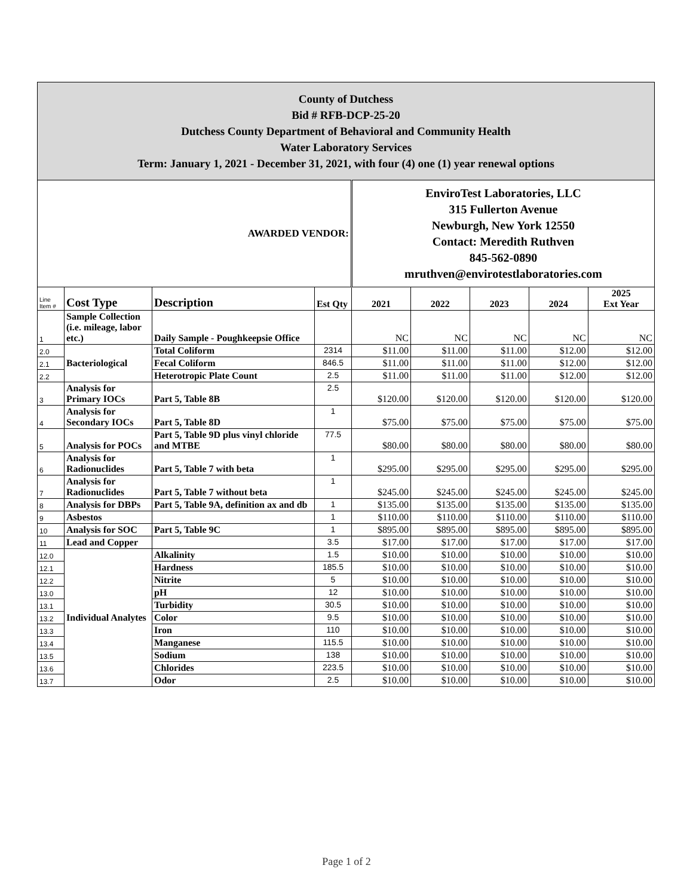| County of Dutchess Bid # RFB-DCP-25-20 Dutchess County Department of Behavioral and Community Health Water Laboratory Services Term: January 1, 2021 - December 31, 2021, with four (4) one (1) year renewal options | | | | | | | | |
| AWARDED VENDOR: | | | | EnviroTest Laboratories, LLC 315 Fullerton Avenue Newburgh, New York 12550 Contact: Meredith Ruthven 845-562-0890 mruthven@envirotestlaboratories.com | | | | |
| Line Item # | Cost Type | Description | Est Qty | 2021 | 2022 | 2023 | 2024 | 2025 Ext Year |
| 1 | Sample Collection (i.e. mileage, labor etc.) | Daily Sample - Poughkeepsie Office | | NC | NC | NC | NC | NC |
| 2.0 | Bacteriological | Total Coliform | 2314 | $11.00 | $11.00 | $11.00 | $12.00 | $12.00 |
| 2.1 | | Fecal Coliform | 846.5 | $11.00 | $11.00 | $11.00 | $12.00 | $12.00 |
| 2.2 | | Heterotropic Plate Count | 2.5 | $11.00 | $11.00 | $11.00 | $12.00 | $12.00 |
| 3 | Analysis for Primary IOCs | Part 5, Table 8B | 2.5 | $120.00 | $120.00 | $120.00 | $120.00 | $120.00 |
| 4 | Analysis for Secondary IOCs | Part 5, Table 8D | 1 | $75.00 | $75.00 | $75.00 | $75.00 | $75.00 |
| 5 | Analysis for POCs | Part 5, Table 9D plus vinyl chloride and MTBE | 77.5 | $80.00 | $80.00 | $80.00 | $80.00 | $80.00 |
| 6 | Analysis for Radionuclides | Part 5, Table 7 with beta | 1 | $295.00 | $295.00 | $295.00 | $295.00 | $295.00 |
| 7 | Analysis for Radionuclides | Part 5, Table 7 without beta | 1 | $245.00 | $245.00 | $245.00 | $245.00 | $245.00 |
| 8 | Analysis for DBPs | Part 5, Table 9A, definition ax and db | 1 | $135.00 | $135.00 | $135.00 | $135.00 | $135.00 |
| 9 | Asbestos | | 1 | $110.00 | $110.00 | $110.00 | $110.00 | $110.00 |
| 10 | Analysis for SOC | Part 5, Table 9C | 1 | $895.00 | $895.00 | $895.00 | $895.00 | $895.00 |
| 11 | Lead and Copper | | 3.5 | $17.00 | $17.00 | $17.00 | $17.00 | $17.00 |
| 12.0 | Individual Analytes | Alkalinity | 1.5 | $10.00 | $10.00 | $10.00 | $10.00 | $10.00 |
| 12.1 | | Hardness | 185.5 | $10.00 | $10.00 | $10.00 | $10.00 | $10.00 |
| 12.2 | | Nitrite | 5 | $10.00 | $10.00 | $10.00 | $10.00 | $10.00 |
| 13.0 | | pH | 12 | $10.00 | $10.00 | $10.00 | $10.00 | $10.00 |
| 13.1 | | Turbidity | 30.5 | $10.00 | $10.00 | $10.00 | $10.00 | $10.00 |
| 13.2 | | Color | 9.5 | $10.00 | $10.00 | $10.00 | $10.00 | $10.00 |
| 13.3 | | Iron | 110 | $10.00 | $10.00 | $10.00 | $10.00 | $10.00 |
| 13.4 | | Manganese | 115.5 | $10.00 | $10.00 | $10.00 | $10.00 | $10.00 |
| 13.5 | | Sodium | 138 | $10.00 | $10.00 | $10.00 | $10.00 | $10.00 |
| 13.6 | | Chlorides | 223.5 | $10.00 | $10.00 | $10.00 | $10.00 | $10.00 |
| 13.7 | | Odor | 2.5 | $10.00 | $10.00 | $10.00 | $10.00 | $10.00 |
Page 1 of 2